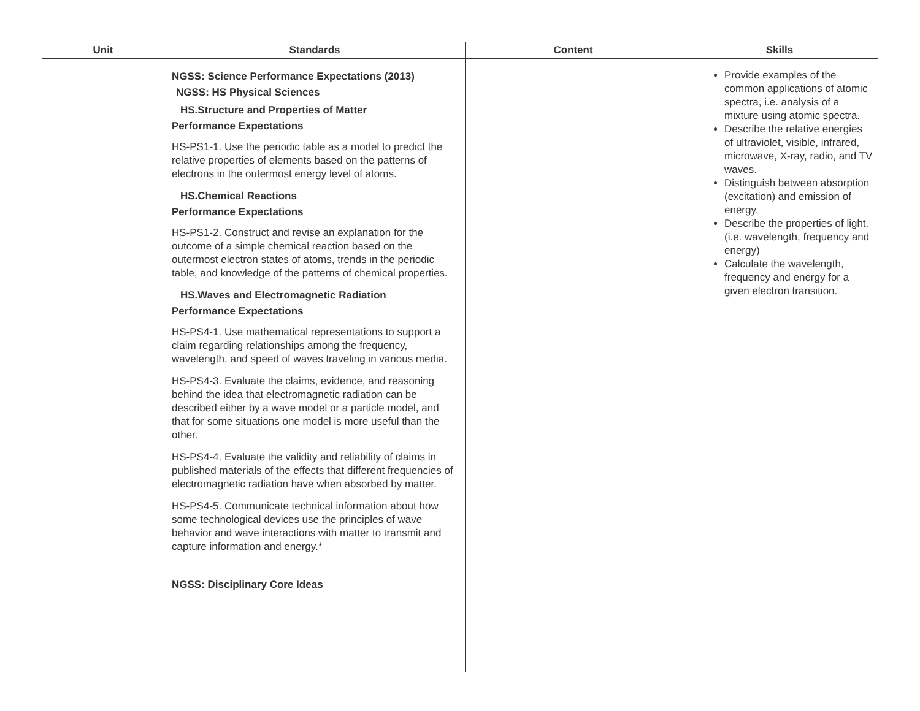| Unit | Standards | Content | Skills |
| --- | --- | --- | --- |
| | NGSS: Science Performance Expectations (2013) NGSS: HS Physical Sciences HS.Structure and Properties of Matter Performance Expectations HS-PS1-1. Use the periodic table as a model to predict the relative properties of elements based on the patterns of electrons in the outermost energy level of atoms. HS.Chemical Reactions Performance Expectations HS-PS1-2. Construct and revise an explanation for the outcome of a simple chemical reaction based on the outermost electron states of atoms, trends in the periodic table, and knowledge of the patterns of chemical properties. HS.Waves and Electromagnetic Radiation Performance Expectations HS-PS4-1. Use mathematical representations to support a claim regarding relationships among the frequency, wavelength, and speed of waves traveling in various media. HS-PS4-3. Evaluate the claims, evidence, and reasoning behind the idea that electromagnetic radiation can be described either by a wave model or a particle model, and that for some situations one model is more useful than the other. HS-PS4-4. Evaluate the validity and reliability of claims in published materials of the effects that different frequencies of electromagnetic radiation have when absorbed by matter. HS-PS4-5. Communicate technical information about how some technological devices use the principles of wave behavior and wave interactions with matter to transmit and capture information and energy.* NGSS: Disciplinary Core Ideas | | Provide examples of the common applications of atomic spectra, i.e. analysis of a mixture using atomic spectra. Describe the relative energies of ultraviolet, visible, infrared, microwave, X-ray, radio, and TV waves. Distinguish between absorption (excitation) and emission of energy. Describe the properties of light. (i.e. wavelength, frequency and energy) Calculate the wavelength, frequency and energy for a given electron transition. |